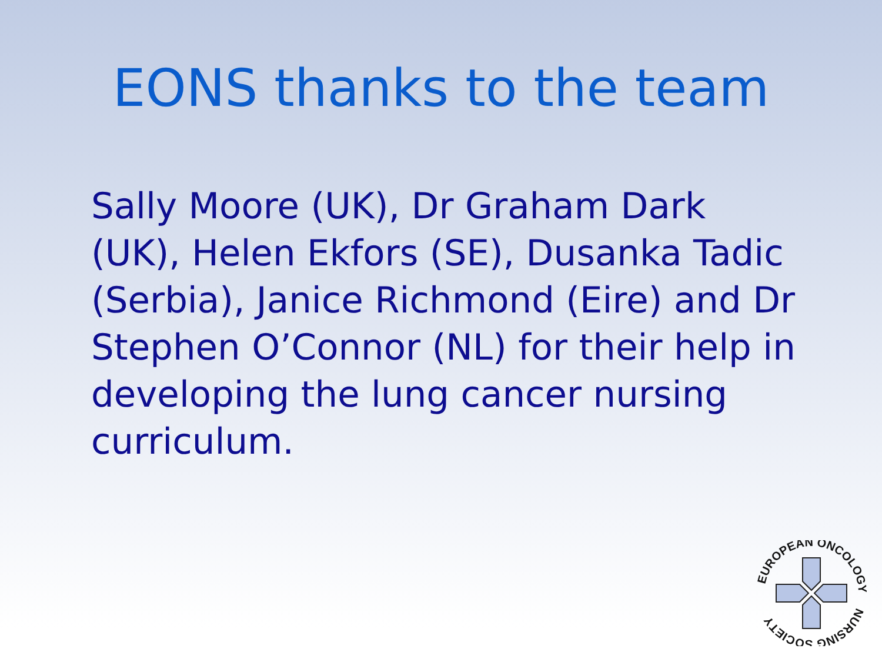EONS thanks to the team
Sally Moore (UK), Dr Graham Dark (UK), Helen Ekfors (SE), Dusanka Tadic (Serbia), Janice Richmond (Eire) and Dr Stephen O’Connor (NL) for their help in developing the lung cancer nursing curriculum.
EUROPEAN ONCOLOGY
NURSING SOCIETY